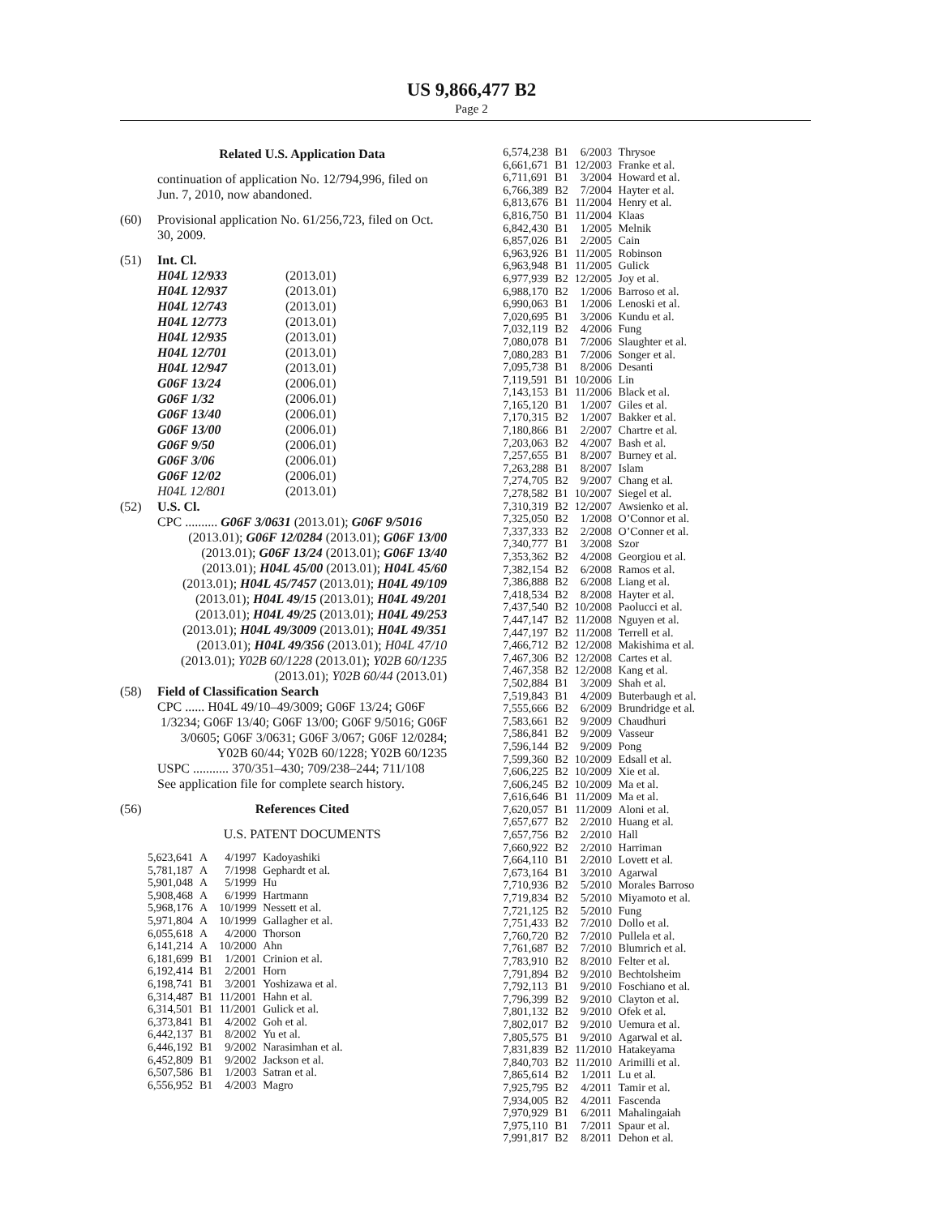US 9,866,477 B2
Page 2
Related U.S. Application Data
continuation of application No. 12/794,996, filed on Jun. 7, 2010, now abandoned.
(60) Provisional application No. 61/256,723, filed on Oct. 30, 2009.
(51) Int. Cl.
| H04L 12/933 | (2013.01) |
| H04L 12/937 | (2013.01) |
| H04L 12/743 | (2013.01) |
| H04L 12/773 | (2013.01) |
| H04L 12/935 | (2013.01) |
| H04L 12/701 | (2013.01) |
| H04L 12/947 | (2013.01) |
| G06F 13/24 | (2006.01) |
| G06F 1/32 | (2006.01) |
| G06F 13/40 | (2006.01) |
| G06F 13/00 | (2006.01) |
| G06F 9/50 | (2006.01) |
| G06F 3/06 | (2006.01) |
| G06F 12/02 | (2006.01) |
| H04L 12/801 | (2013.01) |
(52) U.S. Cl.
CPC .......... G06F 3/0631 (2013.01); G06F 9/5016
(2013.01); G06F 12/0284 (2013.01); G06F 13/00 (2013.01); G06F 13/24 (2013.01); G06F 13/40 (2013.01); H04L 45/00 (2013.01); H04L 45/60 (2013.01); H04L 45/7457 (2013.01); H04L 49/109 (2013.01); H04L 49/15 (2013.01); H04L 49/201 (2013.01); H04L 49/25 (2013.01); H04L 49/253 (2013.01); H04L 49/3009 (2013.01); H04L 49/351 (2013.01); H04L 49/356 (2013.01); H04L 47/10 (2013.01); Y02B 60/1228 (2013.01); Y02B 60/1235 (2013.01); Y02B 60/44 (2013.01)
(58) Field of Classification Search
CPC ...... H04L 49/10–49/3009; G06F 13/24; G06F
1/3234; G06F 13/40; G06F 13/00; G06F 9/5016; G06F 3/0605; G06F 3/0631; G06F 3/067; G06F 12/0284; Y02B 60/44; Y02B 60/1228; Y02B 60/1235
USPC ........... 370/351–430; 709/238–244; 711/108
See application file for complete search history.
(56) References Cited
U.S. PATENT DOCUMENTS
| 5,623,641 | A | 4/1997 | Kadoyashiki |
| 5,781,187 | A | 7/1998 | Gephardt et al. |
| 5,901,048 | A | 5/1999 | Hu |
| 5,908,468 | A | 6/1999 | Hartmann |
| 5,968,176 | A | 10/1999 | Nessett et al. |
| 5,971,804 | A | 10/1999 | Gallagher et al. |
| 6,055,618 | A | 4/2000 | Thorson |
| 6,141,214 | A | 10/2000 | Ahn |
| 6,181,699 | B1 | 1/2001 | Crinion et al. |
| 6,192,414 | B1 | 2/2001 | Horn |
| 6,198,741 | B1 | 3/2001 | Yoshizawa et al. |
| 6,314,487 | B1 | 11/2001 | Hahn et al. |
| 6,314,501 | B1 | 11/2001 | Gulick et al. |
| 6,373,841 | B1 | 4/2002 | Goh et al. |
| 6,442,137 | B1 | 8/2002 | Yu et al. |
| 6,446,192 | B1 | 9/2002 | Narasimhan et al. |
| 6,452,809 | B1 | 9/2002 | Jackson et al. |
| 6,507,586 | B1 | 1/2003 | Satran et al. |
| 6,556,952 | B1 | 4/2003 | Magro |
| 6,574,238 | B1 | 6/2003 | Thrysoe |
| 6,661,671 | B1 | 12/2003 | Franke et al. |
| 6,711,691 | B1 | 3/2004 | Howard et al. |
| 6,766,389 | B2 | 7/2004 | Hayter et al. |
| 6,813,676 | B1 | 11/2004 | Henry et al. |
| 6,816,750 | B1 | 11/2004 | Klaas |
| 6,842,430 | B1 | 1/2005 | Melnik |
| 6,857,026 | B1 | 2/2005 | Cain |
| 6,963,926 | B1 | 11/2005 | Robinson |
| 6,963,948 | B1 | 11/2005 | Gulick |
| 6,977,939 | B2 | 12/2005 | Joy et al. |
| 6,988,170 | B2 | 1/2006 | Barroso et al. |
| 6,990,063 | B1 | 1/2006 | Lenoski et al. |
| 7,020,695 | B1 | 3/2006 | Kundu et al. |
| 7,032,119 | B2 | 4/2006 | Fung |
| 7,080,078 | B1 | 7/2006 | Slaughter et al. |
| 7,080,283 | B1 | 7/2006 | Songer et al. |
| 7,095,738 | B1 | 8/2006 | Desanti |
| 7,119,591 | B1 | 10/2006 | Lin |
| 7,143,153 | B1 | 11/2006 | Black et al. |
| 7,165,120 | B1 | 1/2007 | Giles et al. |
| 7,170,315 | B2 | 1/2007 | Bakker et al. |
| 7,180,866 | B1 | 2/2007 | Chartre et al. |
| 7,203,063 | B2 | 4/2007 | Bash et al. |
| 7,257,655 | B1 | 8/2007 | Burney et al. |
| 7,263,288 | B1 | 8/2007 | Islam |
| 7,274,705 | B2 | 9/2007 | Chang et al. |
| 7,278,582 | B1 | 10/2007 | Siegel et al. |
| 7,310,319 | B2 | 12/2007 | Awsienko et al. |
| 7,325,050 | B2 | 1/2008 | O’Connor et al. |
| 7,337,333 | B2 | 2/2008 | O’Conner et al. |
| 7,340,777 | B1 | 3/2008 | Szor |
| 7,353,362 | B2 | 4/2008 | Georgiou et al. |
| 7,382,154 | B2 | 6/2008 | Ramos et al. |
| 7,386,888 | B2 | 6/2008 | Liang et al. |
| 7,418,534 | B2 | 8/2008 | Hayter et al. |
| 7,437,540 | B2 | 10/2008 | Paolucci et al. |
| 7,447,147 | B2 | 11/2008 | Nguyen et al. |
| 7,447,197 | B2 | 11/2008 | Terrell et al. |
| 7,466,712 | B2 | 12/2008 | Makishima et al. |
| 7,467,306 | B2 | 12/2008 | Cartes et al. |
| 7,467,358 | B2 | 12/2008 | Kang et al. |
| 7,502,884 | B1 | 3/2009 | Shah et al. |
| 7,519,843 | B1 | 4/2009 | Buterbaugh et al. |
| 7,555,666 | B2 | 6/2009 | Brundridge et al. |
| 7,583,661 | B2 | 9/2009 | Chaudhuri |
| 7,586,841 | B2 | 9/2009 | Vasseur |
| 7,596,144 | B2 | 9/2009 | Pong |
| 7,599,360 | B2 | 10/2009 | Edsall et al. |
| 7,606,225 | B2 | 10/2009 | Xie et al. |
| 7,606,245 | B2 | 10/2009 | Ma et al. |
| 7,616,646 | B1 | 11/2009 | Ma et al. |
| 7,620,057 | B1 | 11/2009 | Aloni et al. |
| 7,657,677 | B2 | 2/2010 | Huang et al. |
| 7,657,756 | B2 | 2/2010 | Hall |
| 7,660,922 | B2 | 2/2010 | Harriman |
| 7,664,110 | B1 | 2/2010 | Lovett et al. |
| 7,673,164 | B1 | 3/2010 | Agarwal |
| 7,710,936 | B2 | 5/2010 | Morales Barroso |
| 7,719,834 | B2 | 5/2010 | Miyamoto et al. |
| 7,721,125 | B2 | 5/2010 | Fung |
| 7,751,433 | B2 | 7/2010 | Dollo et al. |
| 7,760,720 | B2 | 7/2010 | Pullela et al. |
| 7,761,687 | B2 | 7/2010 | Blumrich et al. |
| 7,783,910 | B2 | 8/2010 | Felter et al. |
| 7,791,894 | B2 | 9/2010 | Bechtolsheim |
| 7,792,113 | B1 | 9/2010 | Foschiano et al. |
| 7,796,399 | B2 | 9/2010 | Clayton et al. |
| 7,801,132 | B2 | 9/2010 | Ofek et al. |
| 7,802,017 | B2 | 9/2010 | Uemura et al. |
| 7,805,575 | B1 | 9/2010 | Agarwal et al. |
| 7,831,839 | B2 | 11/2010 | Hatakeyama |
| 7,840,703 | B2 | 11/2010 | Arimilli et al. |
| 7,865,614 | B2 | 1/2011 | Lu et al. |
| 7,925,795 | B2 | 4/2011 | Tamir et al. |
| 7,934,005 | B2 | 4/2011 | Fascenda |
| 7,970,929 | B1 | 6/2011 | Mahalingaiah |
| 7,975,110 | B1 | 7/2011 | Spaur et al. |
| 7,991,817 | B2 | 8/2011 | Dehon et al. |